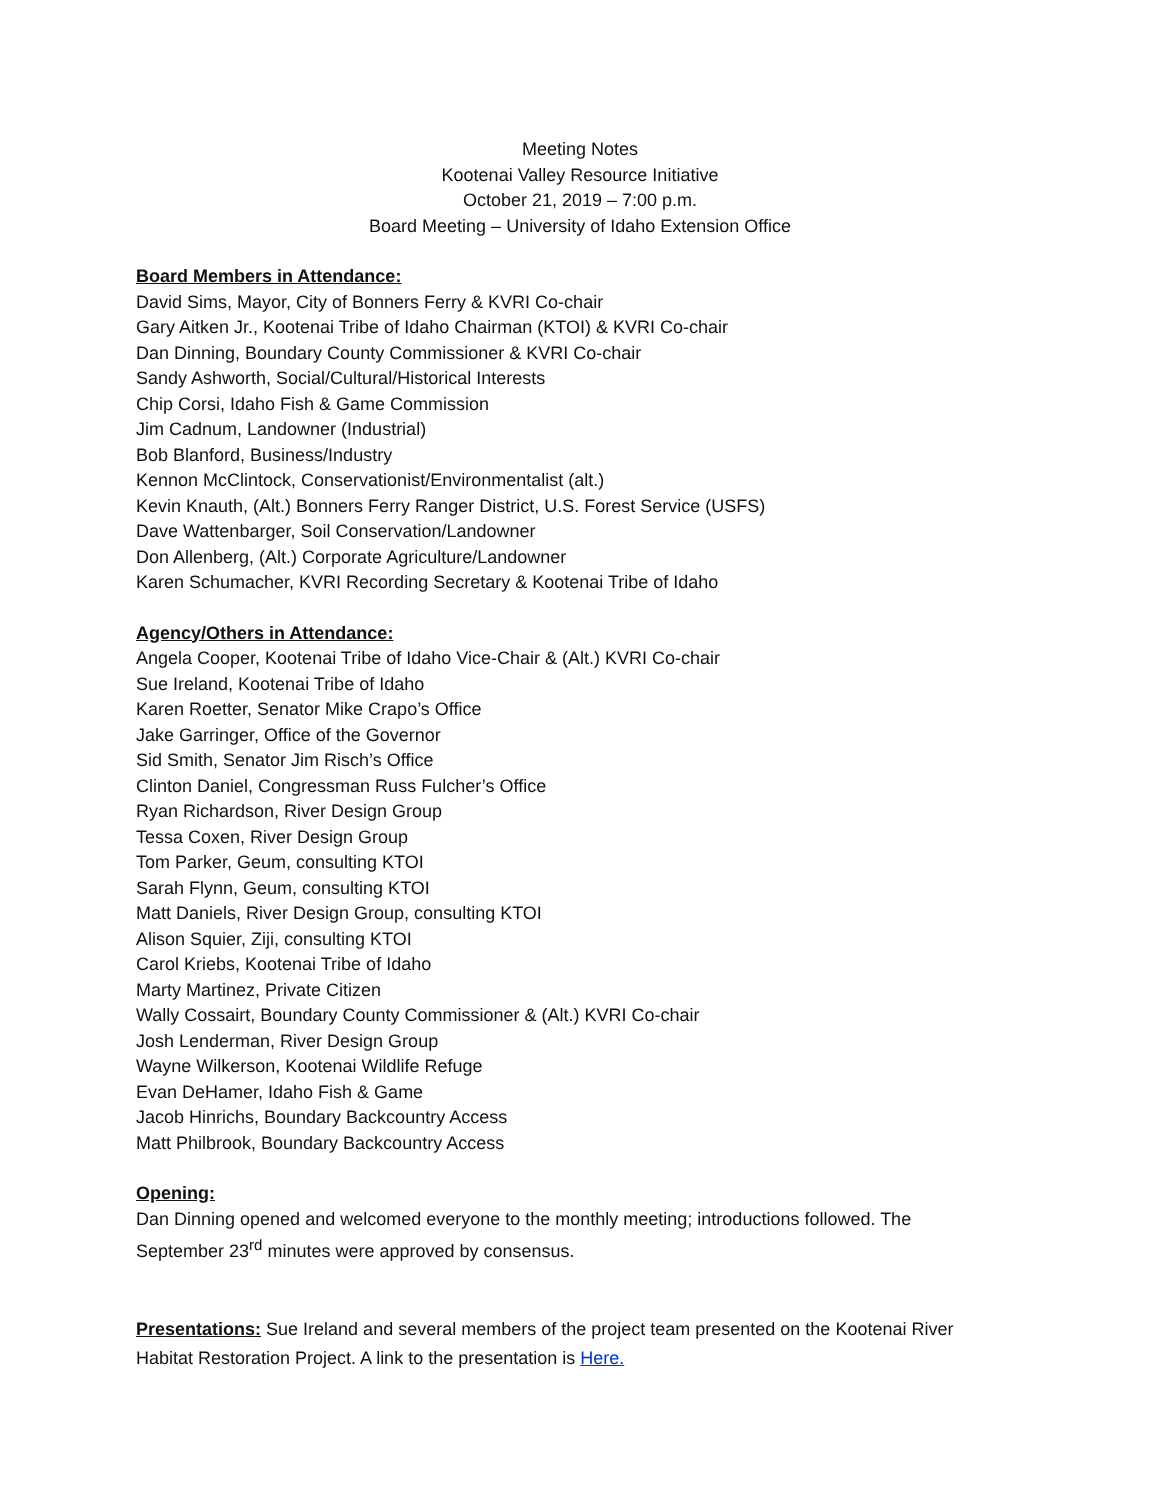Meeting Notes
Kootenai Valley Resource Initiative
October 21, 2019 – 7:00 p.m.
Board Meeting – University of Idaho Extension Office
Board Members in Attendance:
David Sims, Mayor, City of Bonners Ferry & KVRI Co-chair
Gary Aitken Jr., Kootenai Tribe of Idaho Chairman (KTOI) & KVRI Co-chair
Dan Dinning, Boundary County Commissioner & KVRI Co-chair
Sandy Ashworth, Social/Cultural/Historical Interests
Chip Corsi, Idaho Fish & Game Commission
Jim Cadnum, Landowner (Industrial)
Bob Blanford, Business/Industry
Kennon McClintock, Conservationist/Environmentalist (alt.)
Kevin Knauth, (Alt.) Bonners Ferry Ranger District, U.S. Forest Service (USFS)
Dave Wattenbarger, Soil Conservation/Landowner
Don Allenberg, (Alt.) Corporate Agriculture/Landowner
Karen Schumacher, KVRI Recording Secretary & Kootenai Tribe of Idaho
Agency/Others in Attendance:
Angela Cooper, Kootenai Tribe of Idaho Vice-Chair & (Alt.) KVRI Co-chair
Sue Ireland, Kootenai Tribe of Idaho
Karen Roetter, Senator Mike Crapo’s Office
Jake Garringer, Office of the Governor
Sid Smith, Senator Jim Risch’s Office
Clinton Daniel, Congressman Russ Fulcher’s Office
Ryan Richardson, River Design Group
Tessa Coxen, River Design Group
Tom Parker, Geum, consulting KTOI
Sarah Flynn, Geum, consulting KTOI
Matt Daniels, River Design Group, consulting KTOI
Alison Squier, Ziji, consulting KTOI
Carol Kriebs, Kootenai Tribe of Idaho
Marty Martinez, Private Citizen
Wally Cossairt, Boundary County Commissioner & (Alt.) KVRI Co-chair
Josh Lenderman, River Design Group
Wayne Wilkerson, Kootenai Wildlife Refuge
Evan DeHamer, Idaho Fish & Game
Jacob Hinrichs, Boundary Backcountry Access
Matt Philbrook, Boundary Backcountry Access
Opening:
Dan Dinning opened and welcomed everyone to the monthly meeting; introductions followed. The September 23<sup>rd</sup> minutes were approved by consensus.
Presentations: Sue Ireland and several members of the project team presented on the Kootenai River Habitat Restoration Project. A link to the presentation is Here.